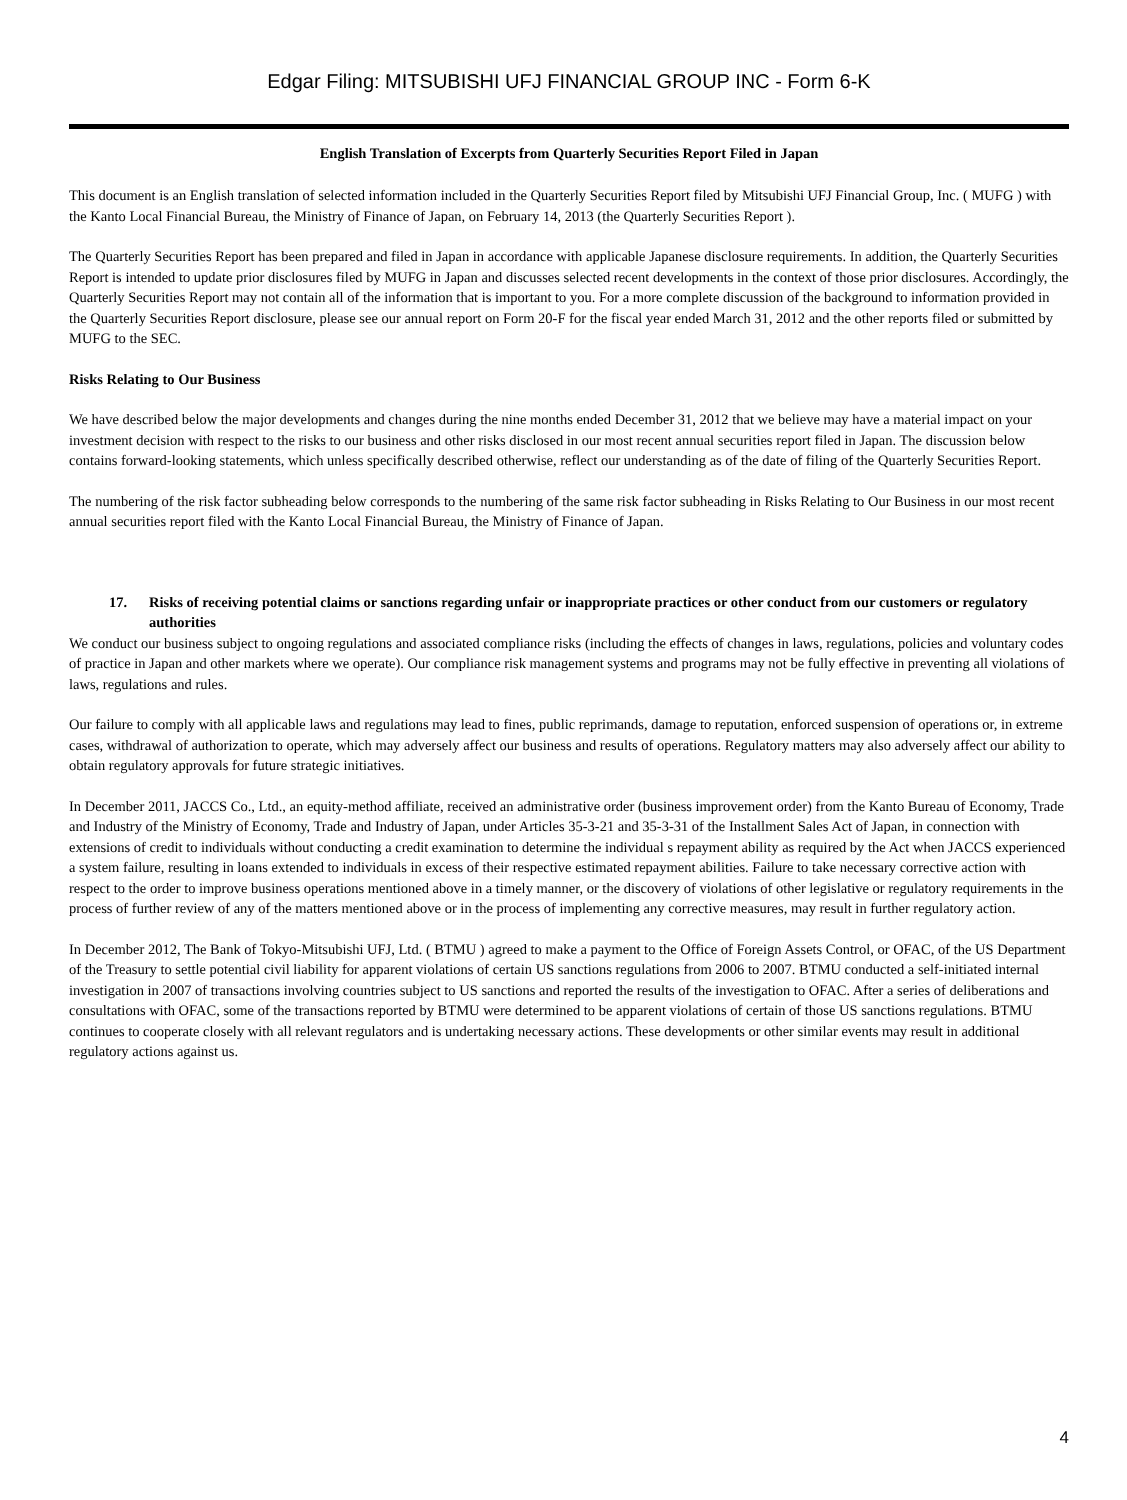Edgar Filing: MITSUBISHI UFJ FINANCIAL GROUP INC - Form 6-K
English Translation of Excerpts from Quarterly Securities Report Filed in Japan
This document is an English translation of selected information included in the Quarterly Securities Report filed by Mitsubishi UFJ Financial Group, Inc. ( MUFG ) with the Kanto Local Financial Bureau, the Ministry of Finance of Japan, on February 14, 2013 (the Quarterly Securities Report ).
The Quarterly Securities Report has been prepared and filed in Japan in accordance with applicable Japanese disclosure requirements. In addition, the Quarterly Securities Report is intended to update prior disclosures filed by MUFG in Japan and discusses selected recent developments in the context of those prior disclosures. Accordingly, the Quarterly Securities Report may not contain all of the information that is important to you. For a more complete discussion of the background to information provided in the Quarterly Securities Report disclosure, please see our annual report on Form 20-F for the fiscal year ended March 31, 2012 and the other reports filed or submitted by MUFG to the SEC.
Risks Relating to Our Business
We have described below the major developments and changes during the nine months ended December 31, 2012 that we believe may have a material impact on your investment decision with respect to the risks to our business and other risks disclosed in our most recent annual securities report filed in Japan. The discussion below contains forward-looking statements, which unless specifically described otherwise, reflect our understanding as of the date of filing of the Quarterly Securities Report.
The numbering of the risk factor subheading below corresponds to the numbering of the same risk factor subheading in Risks Relating to Our Business in our most recent annual securities report filed with the Kanto Local Financial Bureau, the Ministry of Finance of Japan.
17. Risks of receiving potential claims or sanctions regarding unfair or inappropriate practices or other conduct from our customers or regulatory authorities
We conduct our business subject to ongoing regulations and associated compliance risks (including the effects of changes in laws, regulations, policies and voluntary codes of practice in Japan and other markets where we operate). Our compliance risk management systems and programs may not be fully effective in preventing all violations of laws, regulations and rules.
Our failure to comply with all applicable laws and regulations may lead to fines, public reprimands, damage to reputation, enforced suspension of operations or, in extreme cases, withdrawal of authorization to operate, which may adversely affect our business and results of operations. Regulatory matters may also adversely affect our ability to obtain regulatory approvals for future strategic initiatives.
In December 2011, JACCS Co., Ltd., an equity-method affiliate, received an administrative order (business improvement order) from the Kanto Bureau of Economy, Trade and Industry of the Ministry of Economy, Trade and Industry of Japan, under Articles 35-3-21 and 35-3-31 of the Installment Sales Act of Japan, in connection with extensions of credit to individuals without conducting a credit examination to determine the individual s repayment ability as required by the Act when JACCS experienced a system failure, resulting in loans extended to individuals in excess of their respective estimated repayment abilities. Failure to take necessary corrective action with respect to the order to improve business operations mentioned above in a timely manner, or the discovery of violations of other legislative or regulatory requirements in the process of further review of any of the matters mentioned above or in the process of implementing any corrective measures, may result in further regulatory action.
In December 2012, The Bank of Tokyo-Mitsubishi UFJ, Ltd. ( BTMU ) agreed to make a payment to the Office of Foreign Assets Control, or OFAC, of the US Department of the Treasury to settle potential civil liability for apparent violations of certain US sanctions regulations from 2006 to 2007. BTMU conducted a self-initiated internal investigation in 2007 of transactions involving countries subject to US sanctions and reported the results of the investigation to OFAC. After a series of deliberations and consultations with OFAC, some of the transactions reported by BTMU were determined to be apparent violations of certain of those US sanctions regulations. BTMU continues to cooperate closely with all relevant regulators and is undertaking necessary actions. These developments or other similar events may result in additional regulatory actions against us.
4